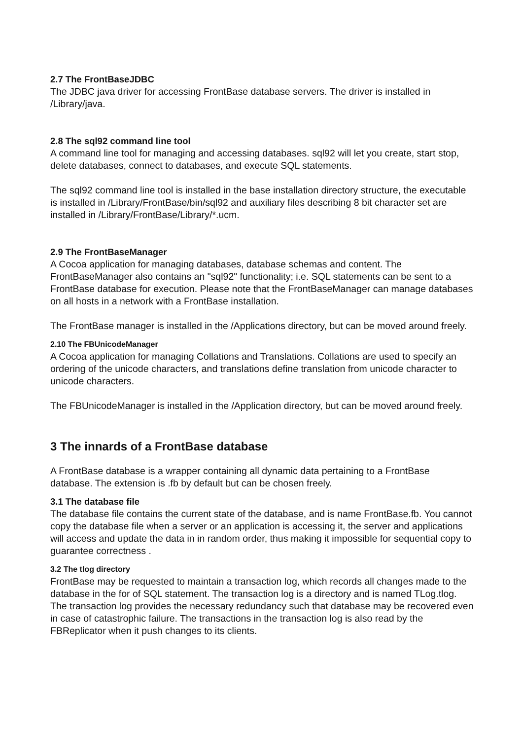2.7 The FrontBaseJDBC
The JDBC java driver for accessing FrontBase database servers. The driver is installed in /Library/java.
2.8 The sql92 command line tool
A command line tool for managing and accessing databases. sql92 will let you create, start stop, delete databases, connect to databases, and execute SQL statements.
The sql92 command line tool is installed in the base installation directory structure, the executable is installed in /Library/FrontBase/bin/sql92 and auxiliary files describing 8 bit character set are installed in /Library/FrontBase/Library/*.ucm.
2.9 The FrontBaseManager
A Cocoa application for managing databases, database schemas and content. The FrontBaseManager also contains an "sql92" functionality; i.e. SQL statements can be sent to a FrontBase database for execution. Please note that the FrontBaseManager can manage databases on all hosts in a network with a FrontBase installation.
The FrontBase manager is installed in the /Applications directory, but can be moved around freely.
2.10 The FBUnicodeManager
A Cocoa application for managing Collations and Translations. Collations are used to specify an ordering of the unicode characters, and translations define translation from unicode character to unicode characters.
The FBUnicodeManager is installed in the /Application directory, but can be moved around freely.
3 The innards of a FrontBase database
A FrontBase database is a wrapper containing all dynamic data pertaining to a FrontBase database. The extension is .fb by default but can be chosen freely.
3.1 The database file
The database file contains the current state of the database, and is name FrontBase.fb. You cannot copy the database file when a server or an application is accessing it, the server and applications will access and update the data in in random order, thus making it impossible for sequential copy to guarantee correctness .
3.2 The tlog directory
FrontBase may be requested to maintain a transaction log, which records all changes made to the database in the for of SQL statement. The transaction log is a directory and is named TLog.tlog. The transaction log provides the necessary redundancy such that database may be recovered even in case of catastrophic failure. The transactions in the transaction log is also read by the FBReplicator when it push changes to its clients.